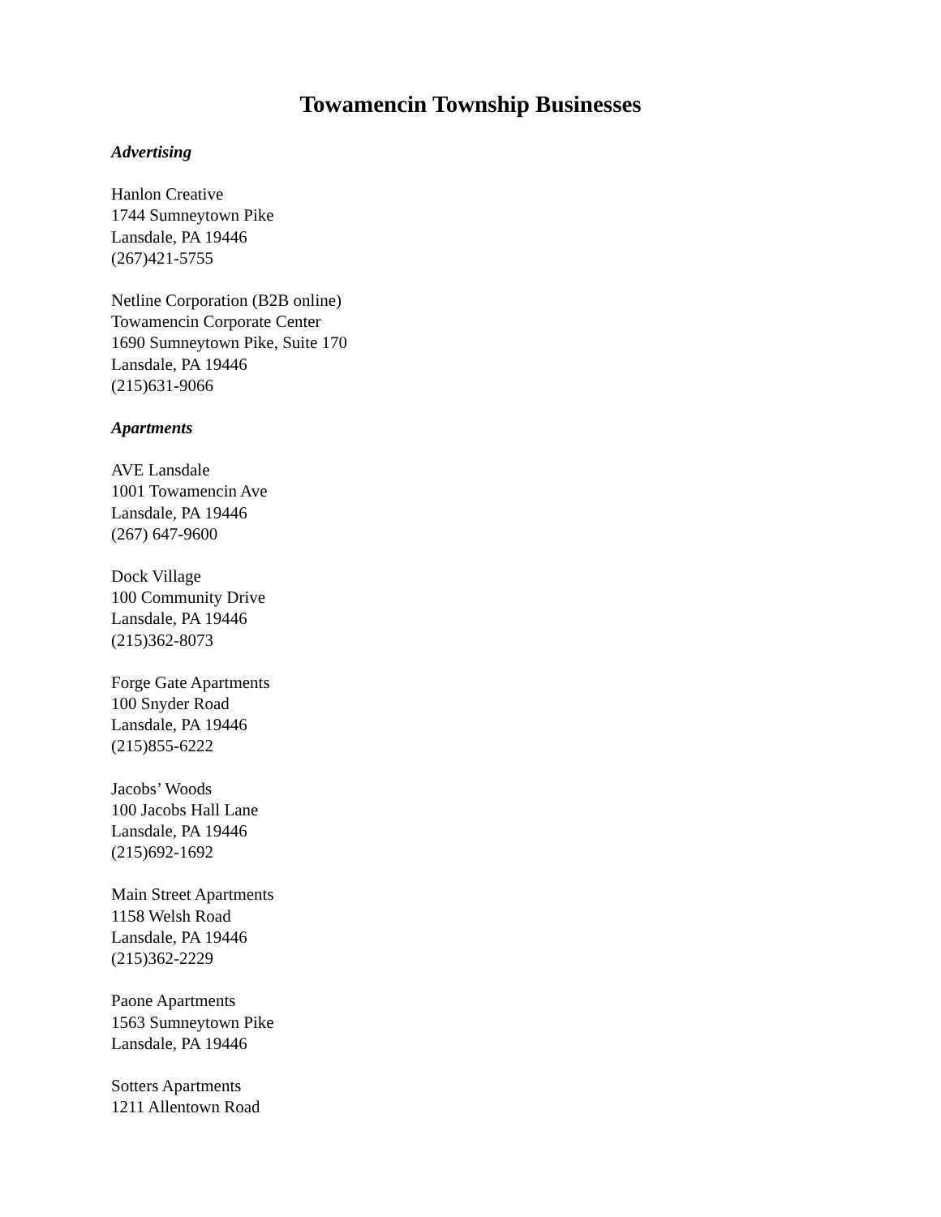Towamencin Township Businesses
Advertising
Hanlon Creative
1744 Sumneytown Pike
Lansdale, PA 19446
(267)421-5755
Netline Corporation (B2B online)
Towamencin Corporate Center
1690 Sumneytown Pike, Suite 170
Lansdale, PA 19446
(215)631-9066
Apartments
AVE Lansdale
1001 Towamencin Ave
Lansdale, PA 19446
(267) 647-9600
Dock Village
100 Community Drive
Lansdale, PA 19446
(215)362-8073
Forge Gate Apartments
100 Snyder Road
Lansdale, PA 19446
(215)855-6222
Jacobs’ Woods
100 Jacobs Hall Lane
Lansdale, PA 19446
(215)692-1692
Main Street Apartments
1158 Welsh Road
Lansdale, PA 19446
(215)362-2229
Paone Apartments
1563 Sumneytown Pike
Lansdale, PA 19446
Sotters Apartments
1211 Allentown Road